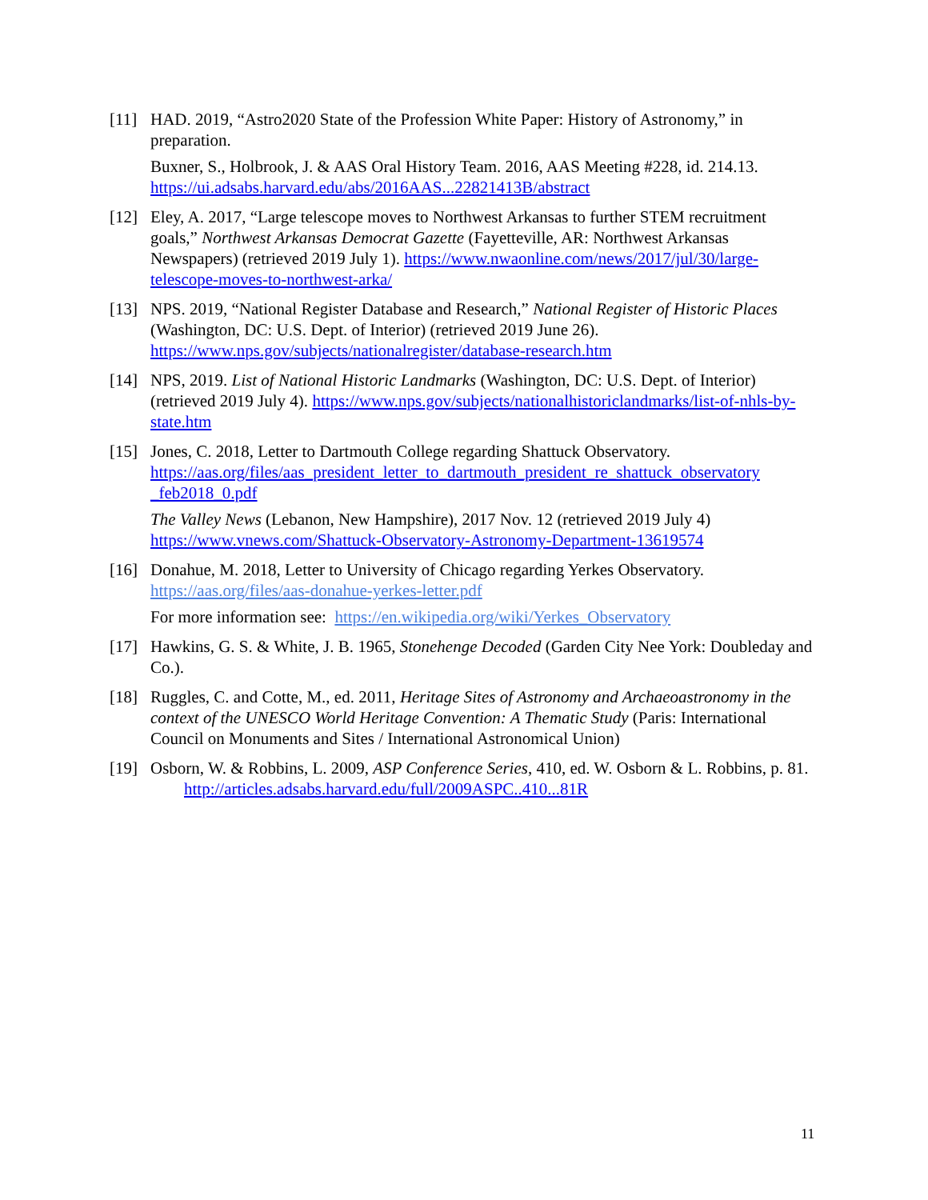[11] HAD. 2019, “Astro2020 State of the Profession White Paper: History of Astronomy,” in preparation.
Buxner, S., Holbrook, J. & AAS Oral History Team. 2016, AAS Meeting #228, id. 214.13. https://ui.adsabs.harvard.edu/abs/2016AAS...22821413B/abstract
[12] Eley, A. 2017, “Large telescope moves to Northwest Arkansas to further STEM recruitment goals,” Northwest Arkansas Democrat Gazette (Fayetteville, AR: Northwest Arkansas Newspapers) (retrieved 2019 July 1). https://www.nwaonline.com/news/2017/jul/30/large-telescope-moves-to-northwest-arka/
[13] NPS. 2019, “National Register Database and Research,” National Register of Historic Places (Washington, DC: U.S. Dept. of Interior) (retrieved 2019 June 26). https://www.nps.gov/subjects/nationalregister/database-research.htm
[14] NPS, 2019. List of National Historic Landmarks (Washington, DC: U.S. Dept. of Interior) (retrieved 2019 July 4). https://www.nps.gov/subjects/nationalhistoriclandmarks/list-of-nhls-by-state.htm
[15] Jones, C. 2018, Letter to Dartmouth College regarding Shattuck Observatory. https://aas.org/files/aas_president_letter_to_dartmouth_president_re_shattuck_observatory _feb2018_0.pdf
The Valley News (Lebanon, New Hampshire), 2017 Nov. 12 (retrieved 2019 July 4) https://www.vnews.com/Shattuck-Observatory-Astronomy-Department-13619574
[16] Donahue, M. 2018, Letter to University of Chicago regarding Yerkes Observatory. https://aas.org/files/aas-donahue-yerkes-letter.pdf
For more information see: https://en.wikipedia.org/wiki/Yerkes_Observatory
[17] Hawkins, G. S. & White, J. B. 1965, Stonehenge Decoded (Garden City Nee York: Doubleday and Co.).
[18] Ruggles, C. and Cotte, M., ed. 2011, Heritage Sites of Astronomy and Archaeoastronomy in the context of the UNESCO World Heritage Convention: A Thematic Study (Paris: International Council on Monuments and Sites / International Astronomical Union)
[19] Osborn, W. & Robbins, L. 2009, ASP Conference Series, 410, ed. W. Osborn & L. Robbins, p. 81. http://articles.adsabs.harvard.edu/full/2009ASPC..410...81R
11